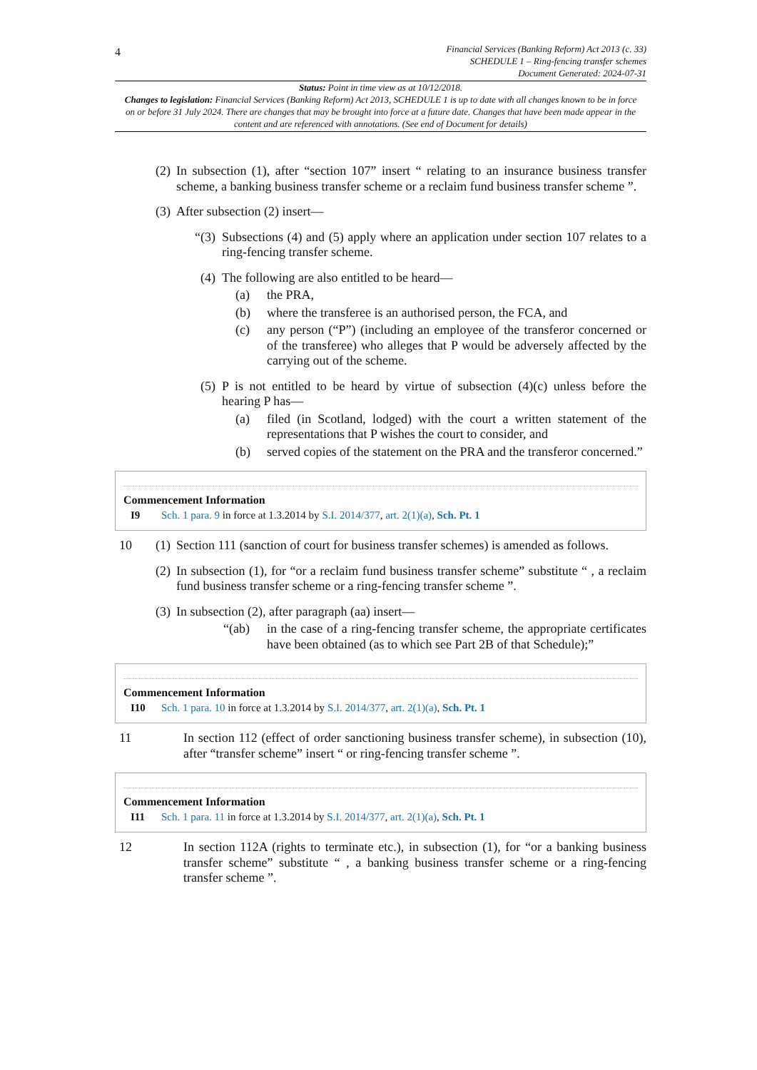4
Financial Services (Banking Reform) Act 2013 (c. 33)
SCHEDULE 1 – Ring-fencing transfer schemes
Document Generated: 2024-07-31
Status: Point in time view as at 10/12/2018.
Changes to legislation: Financial Services (Banking Reform) Act 2013, SCHEDULE 1 is up to date with all changes known to be in force on or before 31 July 2024. There are changes that may be brought into force at a future date. Changes that have been made appear in the content and are referenced with annotations. (See end of Document for details)
(2) In subsection (1), after “section 107” insert “ relating to an insurance business transfer scheme, a banking business transfer scheme or a reclaim fund business transfer scheme ”.
(3) After subsection (2) insert—
“(3) Subsections (4) and (5) apply where an application under section 107 relates to a ring-fencing transfer scheme.
(4) The following are also entitled to be heard—
(a) the PRA,
(b) where the transferee is an authorised person, the FCA, and
(c) any person (“P”) (including an employee of the transferor concerned or of the transferee) who alleges that P would be adversely affected by the carrying out of the scheme.
(5) P is not entitled to be heard by virtue of subsection (4)(c) unless before the hearing P has—
(a) filed (in Scotland, lodged) with the court a written statement of the representations that P wishes the court to consider, and
(b) served copies of the statement on the PRA and the transferor concerned.”
Commencement Information
I9 Sch. 1 para. 9 in force at 1.3.2014 by S.I. 2014/377, art. 2(1)(a), Sch. Pt. 1
10 (1) Section 111 (sanction of court for business transfer schemes) is amended as follows.
(2) In subsection (1), for “or a reclaim fund business transfer scheme” substitute “ , a reclaim fund business transfer scheme or a ring-fencing transfer scheme ”.
(3) In subsection (2), after paragraph (aa) insert—
“(ab) in the case of a ring-fencing transfer scheme, the appropriate certificates have been obtained (as to which see Part 2B of that Schedule);”
Commencement Information
I10 Sch. 1 para. 10 in force at 1.3.2014 by S.I. 2014/377, art. 2(1)(a), Sch. Pt. 1
11 In section 112 (effect of order sanctioning business transfer scheme), in subsection (10), after “transfer scheme” insert “ or ring-fencing transfer scheme ”.
Commencement Information
I11 Sch. 1 para. 11 in force at 1.3.2014 by S.I. 2014/377, art. 2(1)(a), Sch. Pt. 1
12 In section 112A (rights to terminate etc.), in subsection (1), for “or a banking business transfer scheme” substitute “ , a banking business transfer scheme or a ring-fencing transfer scheme ”.